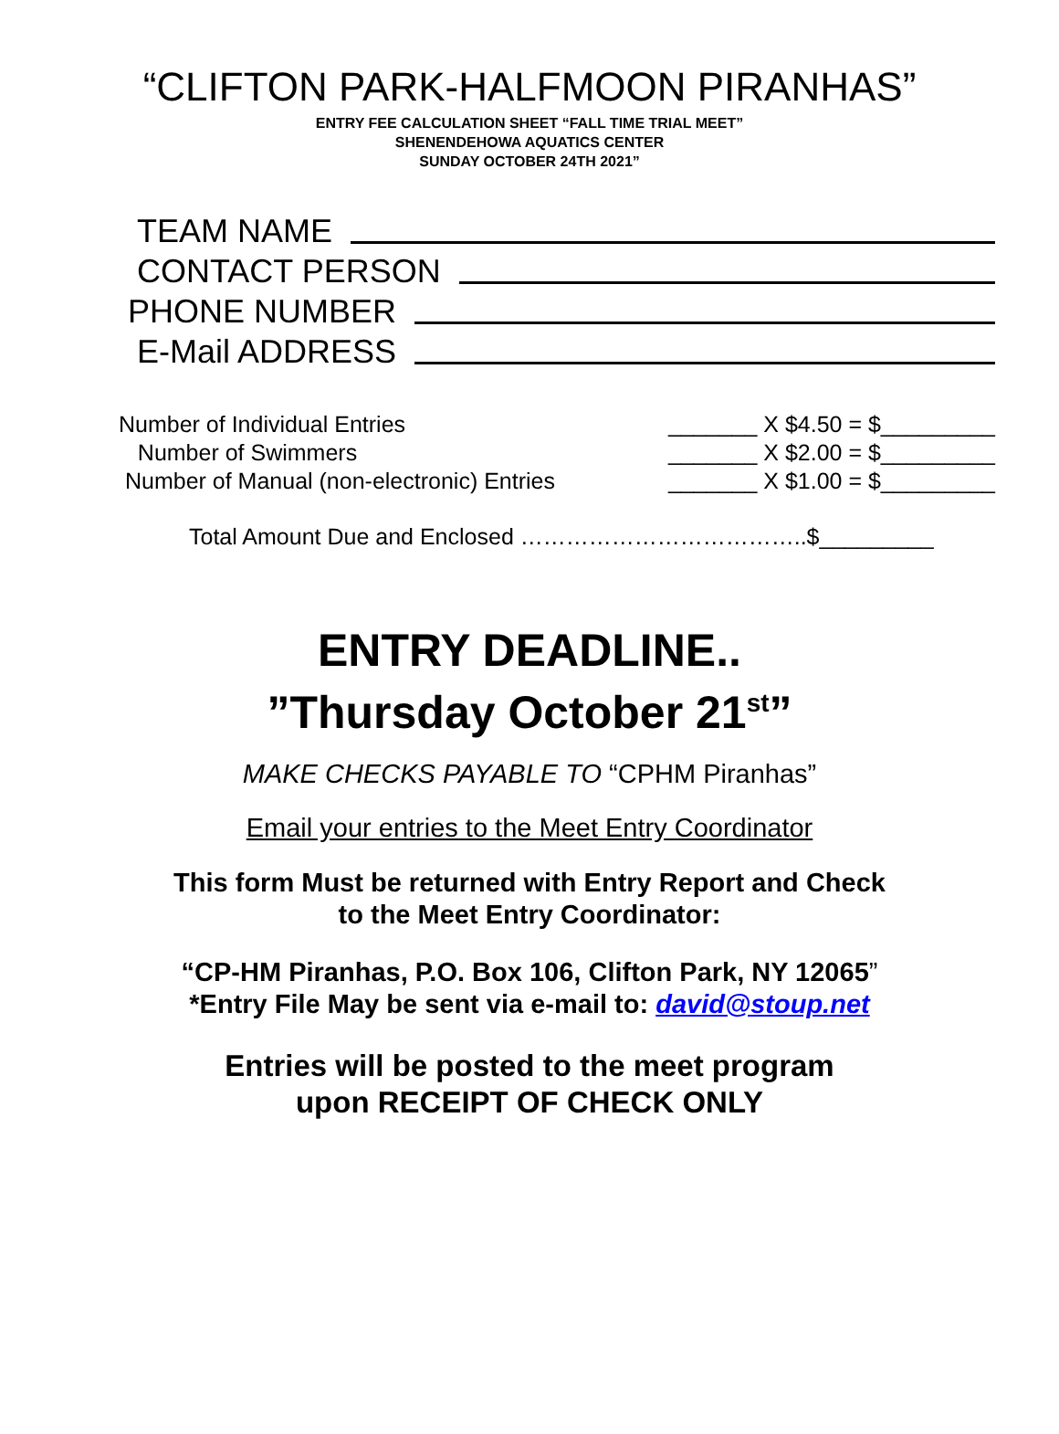“CLIFTON PARK-HALFMOON PIRANHAS”
ENTRY FEE CALCULATION SHEET “FALL TIME TRIAL MEET”
SHENENDEHOWA AQUATICS CENTER
SUNDAY OCTOBER 24TH 2021”
TEAM NAME
CONTACT PERSON
PHONE NUMBER
E-Mail ADDRESS
Number of Individual Entries _______ X $4.50 = $_________
Number of Swimmers _______ X $2.00 = $_________
Number of Manual (non-electronic) Entries _______ X $1.00 = $_________
Total Amount Due and Enclosed ………………………………..$_________
ENTRY DEADLINE..
”Thursday October 21<sup>st</sup>”
MAKE CHECKS PAYABLE TO “CPHM Piranhas”
Email your entries to the Meet Entry Coordinator
This form Must be returned with Entry Report and Check
to the Meet Entry Coordinator:
“CP-HM Piranhas, P.O. Box 106, Clifton Park, NY 12065”
*Entry File May be sent via e-mail to: david@stoup.net
Entries will be posted to the meet program
upon RECEIPT OF CHECK ONLY